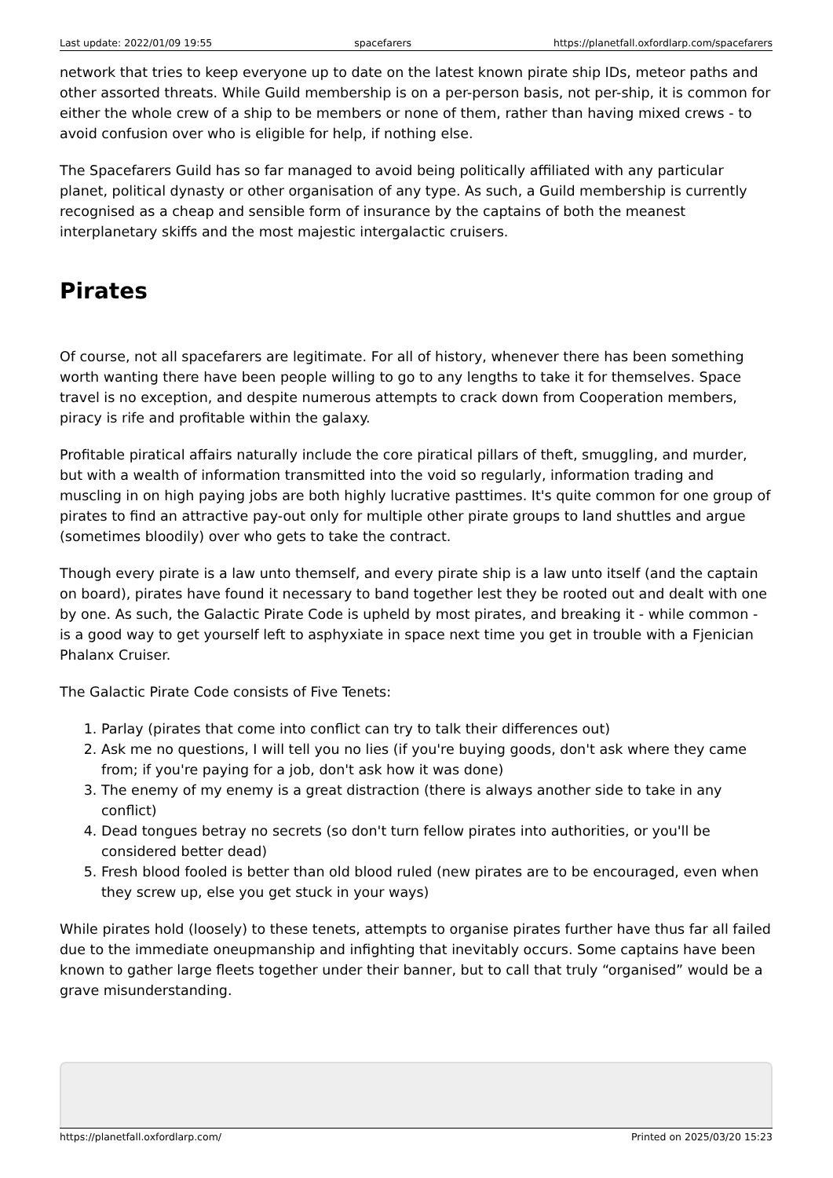Last update: 2022/01/09 19:55 spacefarers https://planetfall.oxfordlarp.com/spacefarers
network that tries to keep everyone up to date on the latest known pirate ship IDs, meteor paths and other assorted threats. While Guild membership is on a per-person basis, not per-ship, it is common for either the whole crew of a ship to be members or none of them, rather than having mixed crews - to avoid confusion over who is eligible for help, if nothing else.
The Spacefarers Guild has so far managed to avoid being politically affiliated with any particular planet, political dynasty or other organisation of any type. As such, a Guild membership is currently recognised as a cheap and sensible form of insurance by the captains of both the meanest interplanetary skiffs and the most majestic intergalactic cruisers.
Pirates
Of course, not all spacefarers are legitimate. For all of history, whenever there has been something worth wanting there have been people willing to go to any lengths to take it for themselves. Space travel is no exception, and despite numerous attempts to crack down from Cooperation members, piracy is rife and profitable within the galaxy.
Profitable piratical affairs naturally include the core piratical pillars of theft, smuggling, and murder, but with a wealth of information transmitted into the void so regularly, information trading and muscling in on high paying jobs are both highly lucrative pasttimes. It's quite common for one group of pirates to find an attractive pay-out only for multiple other pirate groups to land shuttles and argue (sometimes bloodily) over who gets to take the contract.
Though every pirate is a law unto themself, and every pirate ship is a law unto itself (and the captain on board), pirates have found it necessary to band together lest they be rooted out and dealt with one by one. As such, the Galactic Pirate Code is upheld by most pirates, and breaking it - while common - is a good way to get yourself left to asphyxiate in space next time you get in trouble with a Fjenician Phalanx Cruiser.
The Galactic Pirate Code consists of Five Tenets:
1. Parlay (pirates that come into conflict can try to talk their differences out)
2. Ask me no questions, I will tell you no lies (if you're buying goods, don't ask where they came from; if you're paying for a job, don't ask how it was done)
3. The enemy of my enemy is a great distraction (there is always another side to take in any conflict)
4. Dead tongues betray no secrets (so don't turn fellow pirates into authorities, or you'll be considered better dead)
5. Fresh blood fooled is better than old blood ruled (new pirates are to be encouraged, even when they screw up, else you get stuck in your ways)
While pirates hold (loosely) to these tenets, attempts to organise pirates further have thus far all failed due to the immediate oneupmanship and infighting that inevitably occurs. Some captains have been known to gather large fleets together under their banner, but to call that truly “organised” would be a grave misunderstanding.
https://planetfall.oxfordlarp.com/ Printed on 2025/03/20 15:23